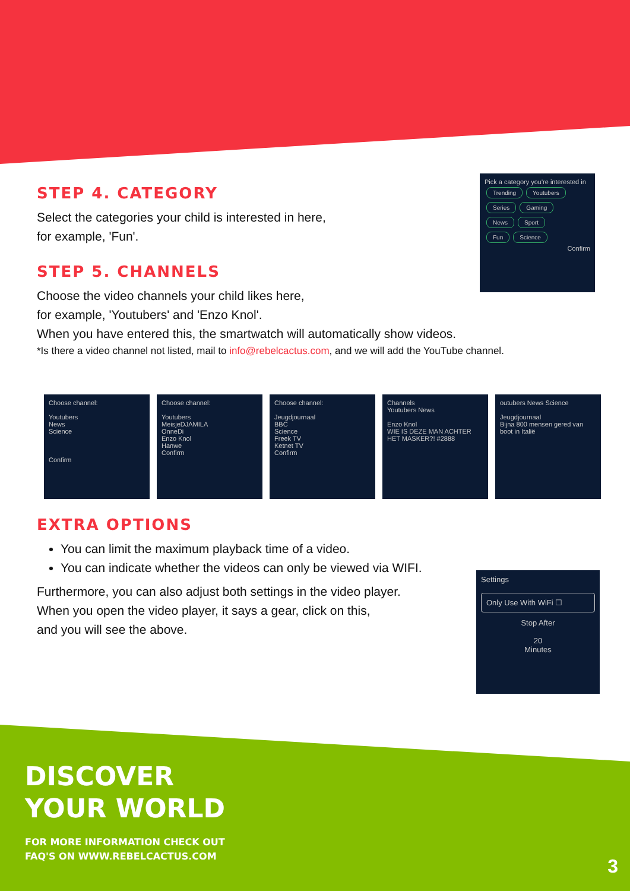Pick a category you're interested in
Trending Youtubers
Series Gaming
News Sport
Fun Science
Confirm
STEP 4. CATEGORY
Select the categories your child is interested in here,
for example, 'Fun'.
STEP 5. CHANNELS
Choose the video channels your child likes here,
for example, 'Youtubers' and 'Enzo Knol'.
When you have entered this, the smartwatch will automatically show videos.
*Is there a video channel not listed, mail to info@rebelcactus.com, and we will add the YouTube channel.
Choose channel:
Youtubers
News
Science
Confirm
Choose channel:
Youtubers
MeisjeDJAMILA
OnneDi
Enzo Knol
Hanwe
Confirm
Choose channel:
Jeugdjournaal
BBC
Science
Freek TV
Ketnet TV
Confirm
Channels
Youtubers News
Enzo Knol
WIE IS DEZE MAN ACHTER HET MASKER?! #2888
outubers News Science
Jeugdjournaal
Bijna 800 mensen gered van boot in Italië
EXTRA OPTIONS
Settings
Only Use With WiFi ☐
Stop After
20
Minutes
You can limit the maximum playback time of a video.
You can indicate whether the videos can only be viewed via WIFI.
Furthermore, you can also adjust both settings in the video player.
When you open the video player, it says a gear, click on this,
and you will see the above.
DISCOVER
YOUR WORLD
FOR MORE INFORMATION CHECK OUT
FAQ'S ON WWW.REBELCACTUS.COM
3